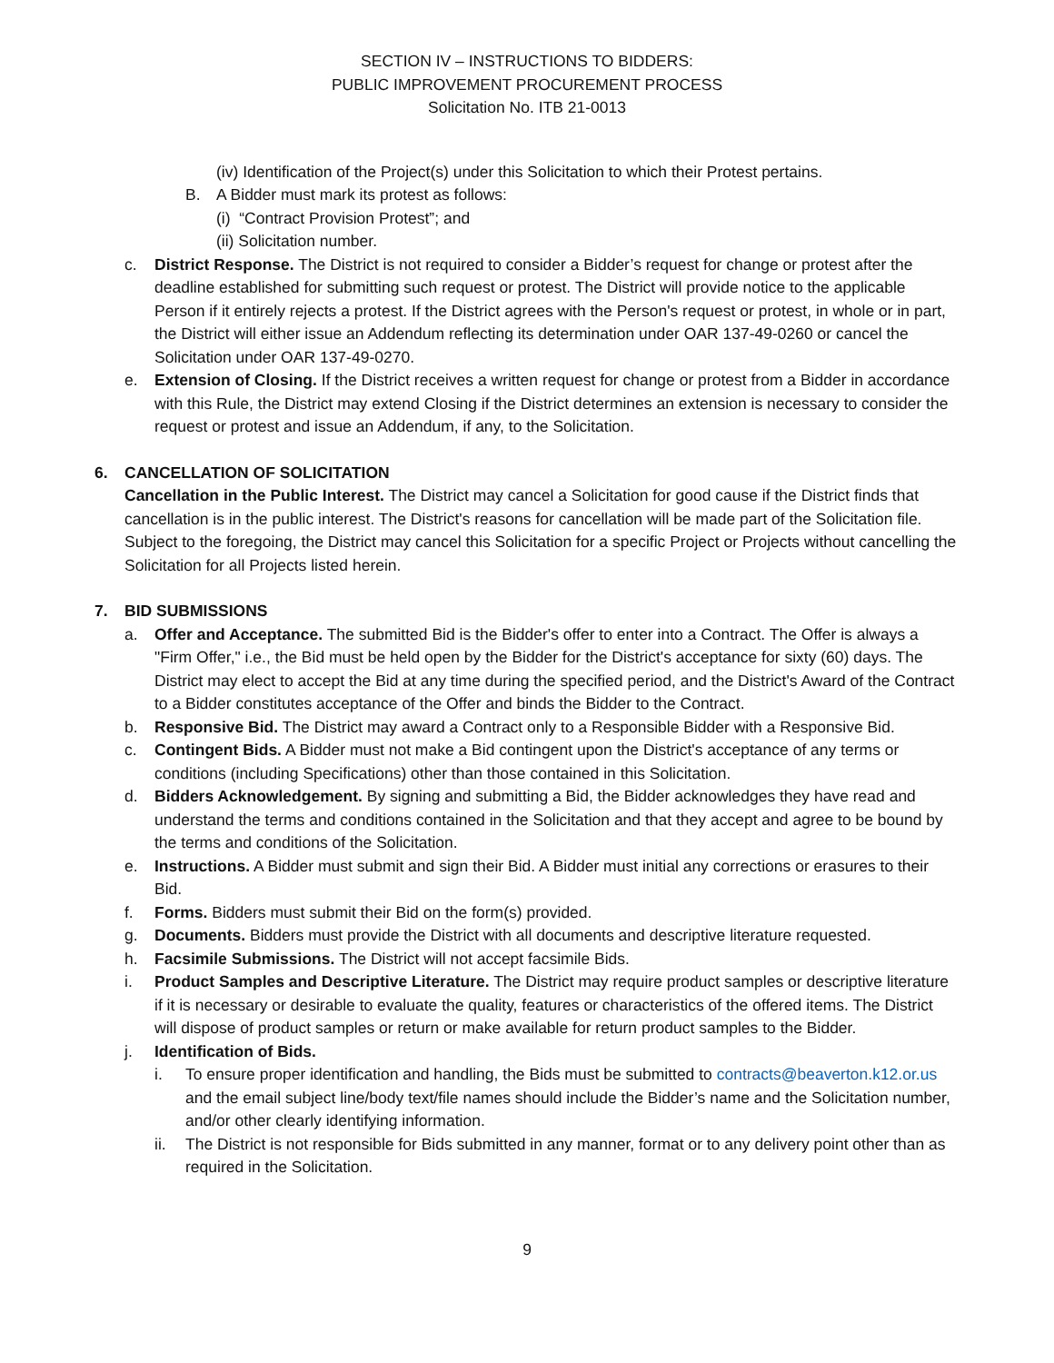SECTION IV – INSTRUCTIONS TO BIDDERS:
PUBLIC IMPROVEMENT PROCUREMENT PROCESS
Solicitation No. ITB 21-0013
(iv) Identification of the Project(s) under this Solicitation to which their Protest pertains.
B. A Bidder must mark its protest as follows:
(i) “Contract Provision Protest”; and
(ii) Solicitation number.
c. District Response. The District is not required to consider a Bidder’s request for change or protest after the deadline established for submitting such request or protest. The District will provide notice to the applicable Person if it entirely rejects a protest. If the District agrees with the Person's request or protest, in whole or in part, the District will either issue an Addendum reflecting its determination under OAR 137-49-0260 or cancel the Solicitation under OAR 137-49-0270.
e. Extension of Closing. If the District receives a written request for change or protest from a Bidder in accordance with this Rule, the District may extend Closing if the District determines an extension is necessary to consider the request or protest and issue an Addendum, if any, to the Solicitation.
6. CANCELLATION OF SOLICITATION
Cancellation in the Public Interest. The District may cancel a Solicitation for good cause if the District finds that cancellation is in the public interest. The District's reasons for cancellation will be made part of the Solicitation file. Subject to the foregoing, the District may cancel this Solicitation for a specific Project or Projects without cancelling the Solicitation for all Projects listed herein.
7. BID SUBMISSIONS
a. Offer and Acceptance. The submitted Bid is the Bidder's offer to enter into a Contract. The Offer is always a "Firm Offer," i.e., the Bid must be held open by the Bidder for the District's acceptance for sixty (60) days. The District may elect to accept the Bid at any time during the specified period, and the District's Award of the Contract to a Bidder constitutes acceptance of the Offer and binds the Bidder to the Contract.
b. Responsive Bid. The District may award a Contract only to a Responsible Bidder with a Responsive Bid.
c. Contingent Bids. A Bidder must not make a Bid contingent upon the District's acceptance of any terms or conditions (including Specifications) other than those contained in this Solicitation.
d. Bidders Acknowledgement. By signing and submitting a Bid, the Bidder acknowledges they have read and understand the terms and conditions contained in the Solicitation and that they accept and agree to be bound by the terms and conditions of the Solicitation.
e. Instructions. A Bidder must submit and sign their Bid. A Bidder must initial any corrections or erasures to their Bid.
f. Forms. Bidders must submit their Bid on the form(s) provided.
g. Documents. Bidders must provide the District with all documents and descriptive literature requested.
h. Facsimile Submissions. The District will not accept facsimile Bids.
i. Product Samples and Descriptive Literature. The District may require product samples or descriptive literature if it is necessary or desirable to evaluate the quality, features or characteristics of the offered items. The District will dispose of product samples or return or make available for return product samples to the Bidder.
j. Identification of Bids.
i. To ensure proper identification and handling, the Bids must be submitted to contracts@beaverton.k12.or.us and the email subject line/body text/file names should include the Bidder’s name and the Solicitation number, and/or other clearly identifying information.
ii. The District is not responsible for Bids submitted in any manner, format or to any delivery point other than as required in the Solicitation.
9